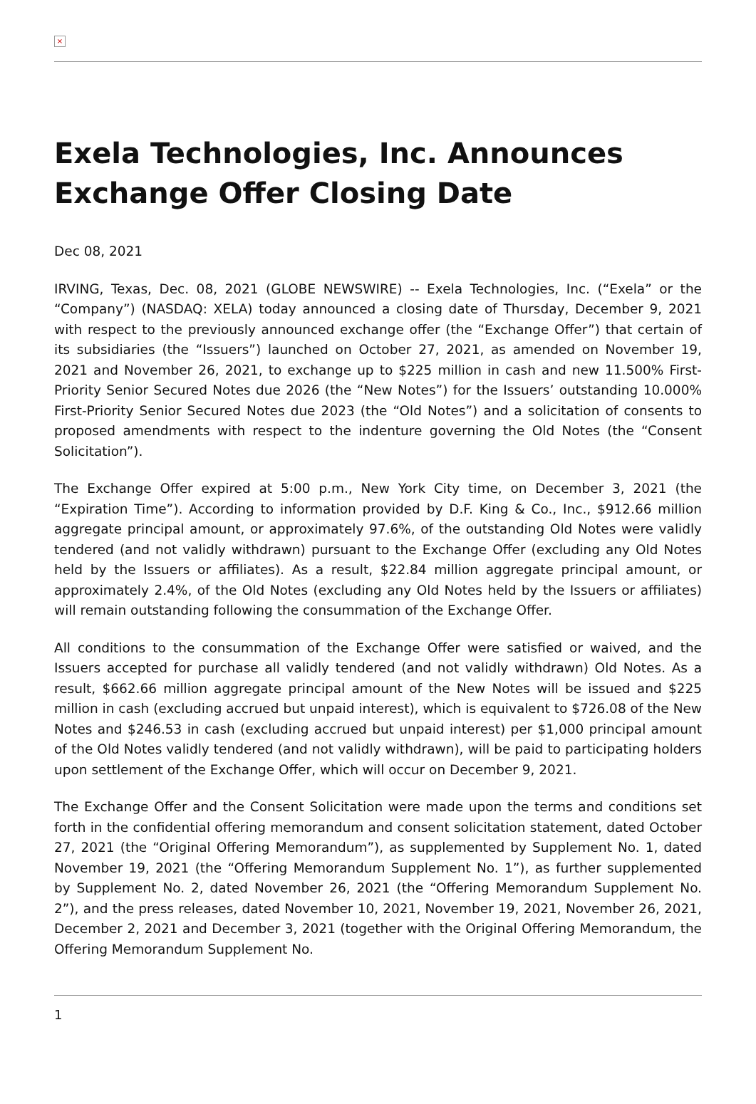×
Exela Technologies, Inc. Announces Exchange Offer Closing Date
Dec 08, 2021
IRVING, Texas, Dec. 08, 2021 (GLOBE NEWSWIRE) -- Exela Technologies, Inc. (“Exela” or the “Company”) (NASDAQ: XELA) today announced a closing date of Thursday, December 9, 2021 with respect to the previously announced exchange offer (the “Exchange Offer”) that certain of its subsidiaries (the “Issuers”) launched on October 27, 2021, as amended on November 19, 2021 and November 26, 2021, to exchange up to $225 million in cash and new 11.500% First-Priority Senior Secured Notes due 2026 (the “New Notes”) for the Issuers’ outstanding 10.000% First-Priority Senior Secured Notes due 2023 (the “Old Notes”) and a solicitation of consents to proposed amendments with respect to the indenture governing the Old Notes (the “Consent Solicitation”).
The Exchange Offer expired at 5:00 p.m., New York City time, on December 3, 2021 (the “Expiration Time”). According to information provided by D.F. King & Co., Inc., $912.66 million aggregate principal amount, or approximately 97.6%, of the outstanding Old Notes were validly tendered (and not validly withdrawn) pursuant to the Exchange Offer (excluding any Old Notes held by the Issuers or affiliates). As a result, $22.84 million aggregate principal amount, or approximately 2.4%, of the Old Notes (excluding any Old Notes held by the Issuers or affiliates) will remain outstanding following the consummation of the Exchange Offer.
All conditions to the consummation of the Exchange Offer were satisfied or waived, and the Issuers accepted for purchase all validly tendered (and not validly withdrawn) Old Notes. As a result, $662.66 million aggregate principal amount of the New Notes will be issued and $225 million in cash (excluding accrued but unpaid interest), which is equivalent to $726.08 of the New Notes and $246.53 in cash (excluding accrued but unpaid interest) per $1,000 principal amount of the Old Notes validly tendered (and not validly withdrawn), will be paid to participating holders upon settlement of the Exchange Offer, which will occur on December 9, 2021.
The Exchange Offer and the Consent Solicitation were made upon the terms and conditions set forth in the confidential offering memorandum and consent solicitation statement, dated October 27, 2021 (the “Original Offering Memorandum”), as supplemented by Supplement No. 1, dated November 19, 2021 (the “Offering Memorandum Supplement No. 1”), as further supplemented by Supplement No. 2, dated November 26, 2021 (the “Offering Memorandum Supplement No. 2”), and the press releases, dated November 10, 2021, November 19, 2021, November 26, 2021, December 2, 2021 and December 3, 2021 (together with the Original Offering Memorandum, the Offering Memorandum Supplement No.
1